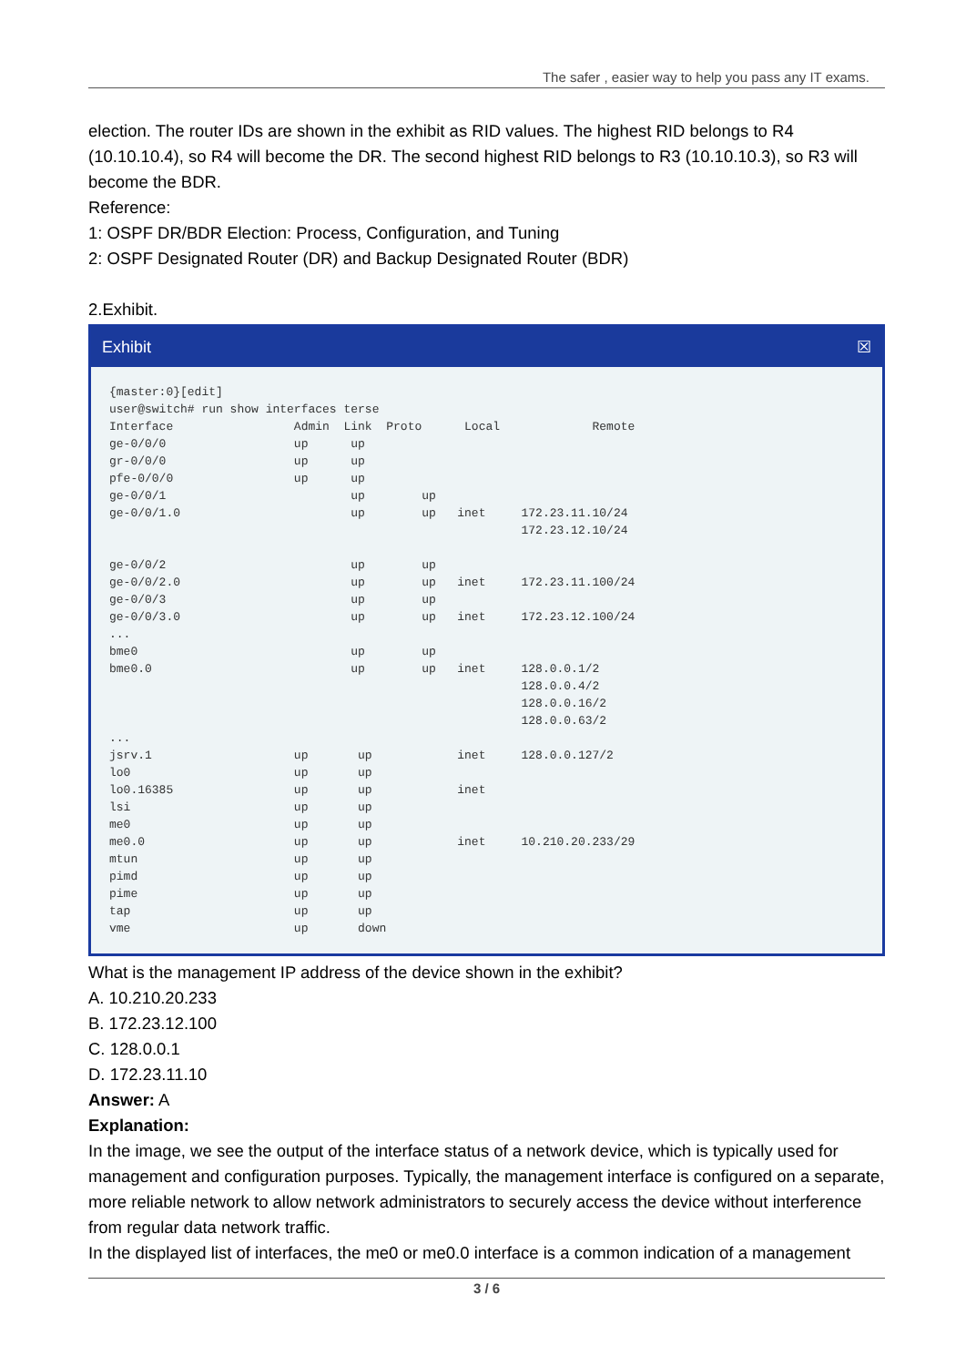The safer , easier way to help you pass any IT exams.
election. The router IDs are shown in the exhibit as RID values. The highest RID belongs to R4 (10.10.10.4), so R4 will become the DR. The second highest RID belongs to R3 (10.10.10.3), so R3 will become the BDR.
Reference:
1: OSPF DR/BDR Election: Process, Configuration, and Tuning
2: OSPF Designated Router (DR) and Backup Designated Router (BDR)
2.Exhibit.
Exhibit ☒
{master:0}[edit]
user@switch# run show interfaces terse
Interface                 Admin  Link  Proto      Local             Remote
ge-0/0/0                  up      up
gr-0/0/0                  up      up
pfe-0/0/0                 up      up
ge-0/0/1                          up        up
ge-0/0/1.0                        up        up   inet     172.23.11.10/24
                                                          172.23.12.10/24

ge-0/0/2                          up        up
ge-0/0/2.0                        up        up   inet     172.23.11.100/24
ge-0/0/3                          up        up
ge-0/0/3.0                        up        up   inet     172.23.12.100/24
...
bme0                              up        up
bme0.0                            up        up   inet     128.0.0.1/2
                                                          128.0.0.4/2
                                                          128.0.0.16/2
                                                          128.0.0.63/2
...
jsrv.1                    up       up            inet     128.0.0.127/2
lo0                       up       up
lo0.16385                 up       up            inet
lsi                       up       up
me0                       up       up
me0.0                     up       up            inet     10.210.20.233/29
mtun                      up       up
pimd                      up       up
pime                      up       up
tap                       up       up
vme                       up       down
What is the management IP address of the device shown in the exhibit?
A. 10.210.20.233
B. 172.23.12.100
C. 128.0.0.1
D. 172.23.11.10
Answer: A
Explanation:
In the image, we see the output of the interface status of a network device, which is typically used for management and configuration purposes. Typically, the management interface is configured on a separate, more reliable network to allow network administrators to securely access the device without interference from regular data network traffic.
In the displayed list of interfaces, the me0 or me0.0 interface is a common indication of a management
3 / 6